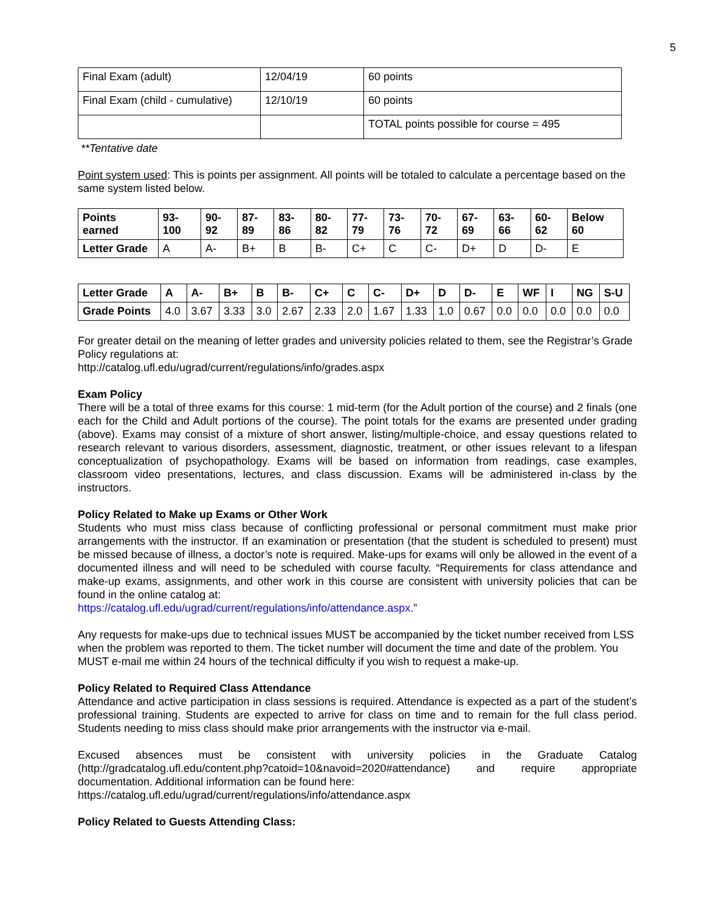5
| Final Exam (adult) | 12/04/19 | 60 points |
| Final Exam (child - cumulative) | 12/10/19 | 60 points |
| | | TOTAL points possible for course = 495 |
**Tentative date
Point system used: This is points per assignment. All points will be totaled to calculate a percentage based on the same system listed below.
| Points earned | 93-100 | 90-92 | 87-89 | 83-86 | 80-82 | 77-79 | 73-76 | 70-72 | 67-69 | 63-66 | 60-62 | Below 60 |
| --- | --- | --- | --- | --- | --- | --- | --- | --- | --- | --- | --- | --- |
| Letter Grade | A | A- | B+ | B | B- | C+ | C | C- | D+ | D | D- | E |
| Letter Grade | A | A- | B+ | B | B- | C+ | C | C- | D+ | D | D- | E | WF | I | NG | S-U |
| --- | --- | --- | --- | --- | --- | --- | --- | --- | --- | --- | --- | --- | --- | --- | --- | --- |
| Grade Points | 4.0 | 3.67 | 3.33 | 3.0 | 2.67 | 2.33 | 2.0 | 1.67 | 1.33 | 1.0 | 0.67 | 0.0 | 0.0 | 0.0 | 0.0 | 0.0 |
For greater detail on the meaning of letter grades and university policies related to them, see the Registrar’s Grade Policy regulations at:
http://catalog.ufl.edu/ugrad/current/regulations/info/grades.aspx
Exam Policy
There will be a total of three exams for this course: 1 mid-term (for the Adult portion of the course) and 2 finals (one each for the Child and Adult portions of the course). The point totals for the exams are presented under grading (above). Exams may consist of a mixture of short answer, listing/multiple-choice, and essay questions related to research relevant to various disorders, assessment, diagnostic, treatment, or other issues relevant to a lifespan conceptualization of psychopathology. Exams will be based on information from readings, case examples, classroom video presentations, lectures, and class discussion. Exams will be administered in-class by the instructors.
Policy Related to Make up Exams or Other Work
Students who must miss class because of conflicting professional or personal commitment must make prior arrangements with the instructor. If an examination or presentation (that the student is scheduled to present) must be missed because of illness, a doctor’s note is required. Make-ups for exams will only be allowed in the event of a documented illness and will need to be scheduled with course faculty. “Requirements for class attendance and make-up exams, assignments, and other work in this course are consistent with university policies that can be found in the online catalog at:
https://catalog.ufl.edu/ugrad/current/regulations/info/attendance.aspx.”
Any requests for make-ups due to technical issues MUST be accompanied by the ticket number received from LSS when the problem was reported to them. The ticket number will document the time and date of the problem. You MUST e-mail me within 24 hours of the technical difficulty if you wish to request a make-up.
Policy Related to Required Class Attendance
Attendance and active participation in class sessions is required. Attendance is expected as a part of the student’s professional training. Students are expected to arrive for class on time and to remain for the full class period. Students needing to miss class should make prior arrangements with the instructor via e-mail.
Excused absences must be consistent with university policies in the Graduate Catalog (http://gradcatalog.ufl.edu/content.php?catoid=10&navoid=2020#attendance) and require appropriate documentation. Additional information can be found here:
https://catalog.ufl.edu/ugrad/current/regulations/info/attendance.aspx
Policy Related to Guests Attending Class: